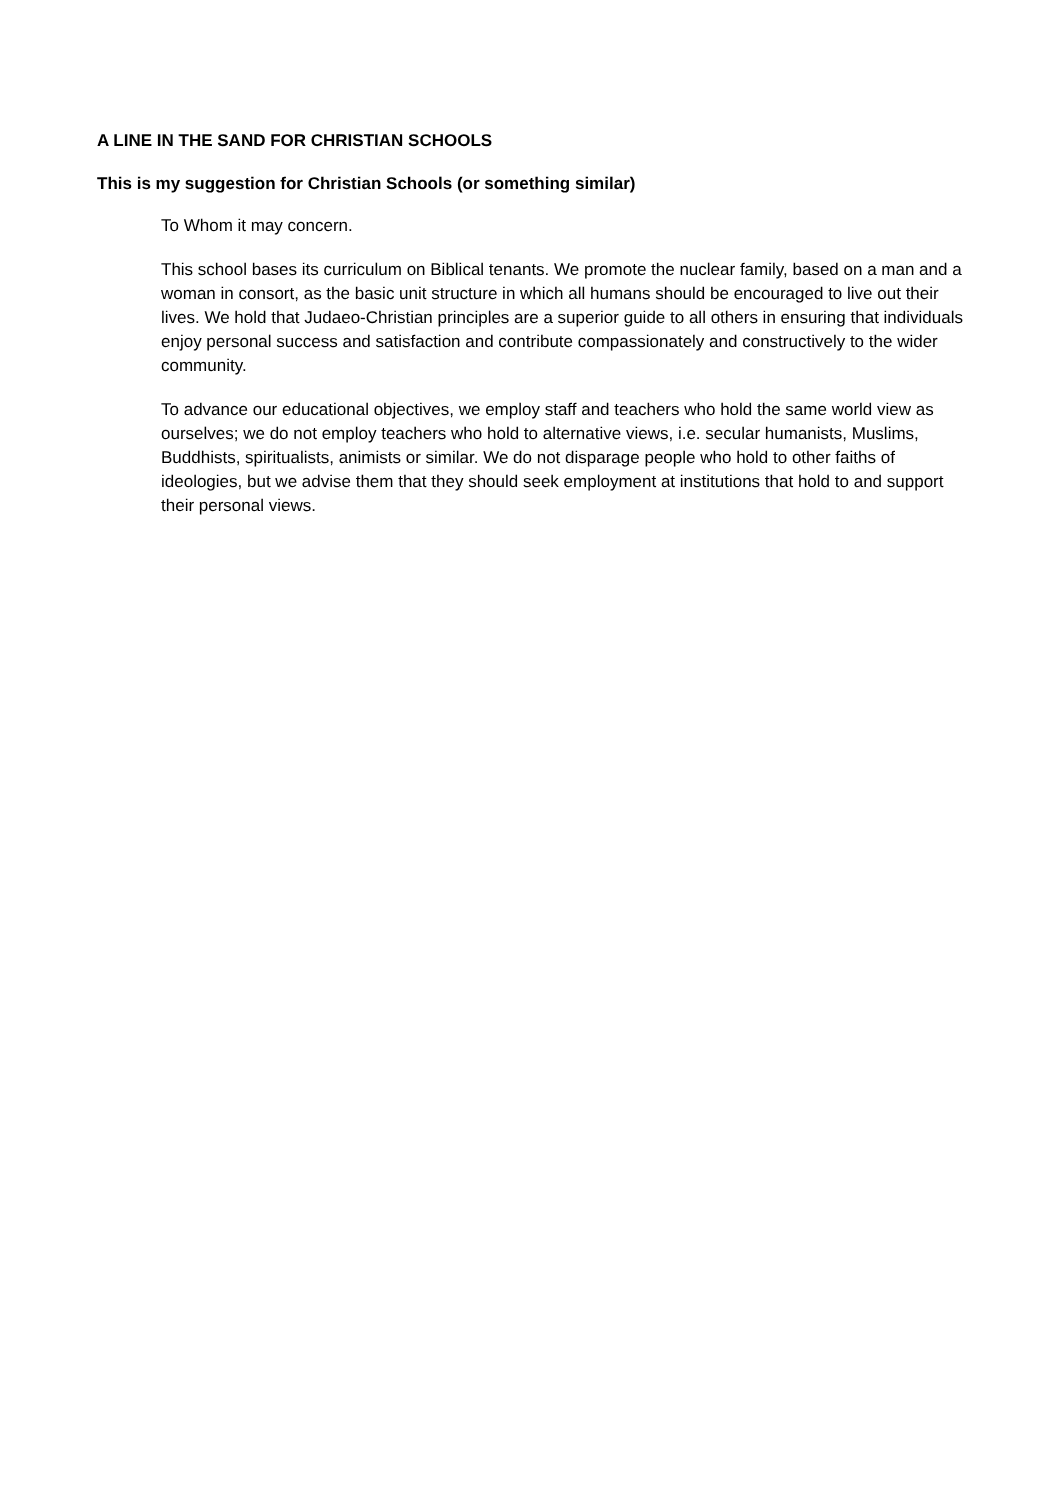A LINE IN THE SAND FOR CHRISTIAN SCHOOLS
This is my suggestion for Christian Schools (or something similar)
To Whom it may concern.
This school bases its curriculum on Biblical tenants. We promote the nuclear family, based on a man and a woman in consort, as the basic unit structure in which all humans should be encouraged to live out their lives. We hold that Judaeo-Christian principles are a superior guide to all others in ensuring that individuals enjoy personal success and satisfaction and contribute compassionately and constructively to the wider community.
To advance our educational objectives, we employ staff and teachers who hold the same world view as ourselves; we do not employ teachers who hold to alternative views, i.e. secular humanists, Muslims, Buddhists, spiritualists, animists or similar. We do not disparage people who hold to other faiths of ideologies, but we advise them that they should seek employment at institutions that hold to and support their personal views.